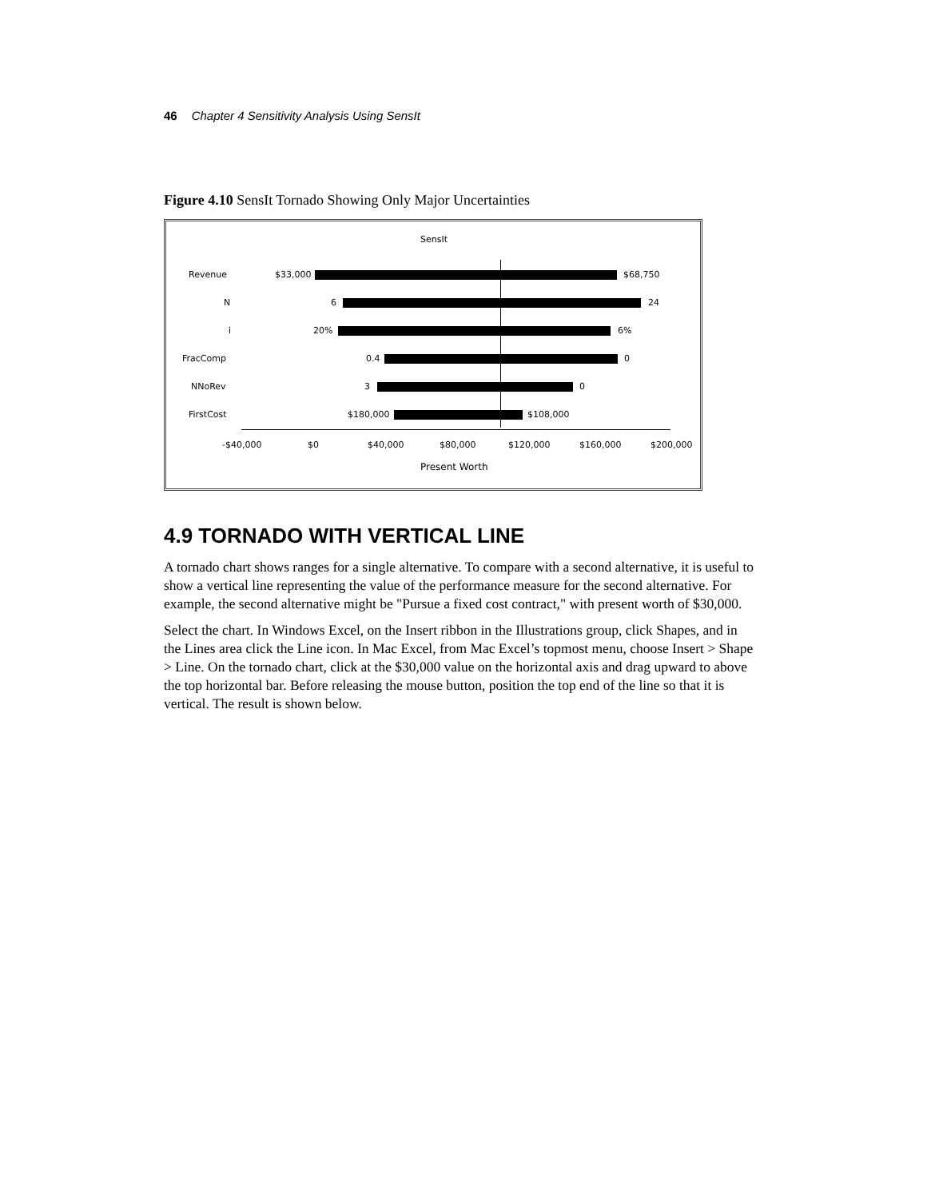46 Chapter 4 Sensitivity Analysis Using SensIt
Figure 4.10 SensIt Tornado Showing Only Major Uncertainties
SensIt
Revenue $33,000 $68,750
N 6 24
i 20% 6%
FracComp 0.4 0
NNoRev 3 0
FirstCost $180,000 $108,000
-$40,000 $0 $40,000 $80,000 $120,000 $160,000 $200,000
Present Worth
4.9 TORNADO WITH VERTICAL LINE
A tornado chart shows ranges for a single alternative. To compare with a second alternative, it is useful to show a vertical line representing the value of the performance measure for the second alternative. For example, the second alternative might be "Pursue a fixed cost contract," with present worth of $30,000.
Select the chart. In Windows Excel, on the Insert ribbon in the Illustrations group, click Shapes, and in the Lines area click the Line icon. In Mac Excel, from Mac Excel’s topmost menu, choose Insert > Shape > Line. On the tornado chart, click at the $30,000 value on the horizontal axis and drag upward to above the top horizontal bar. Before releasing the mouse button, position the top end of the line so that it is vertical. The result is shown below.